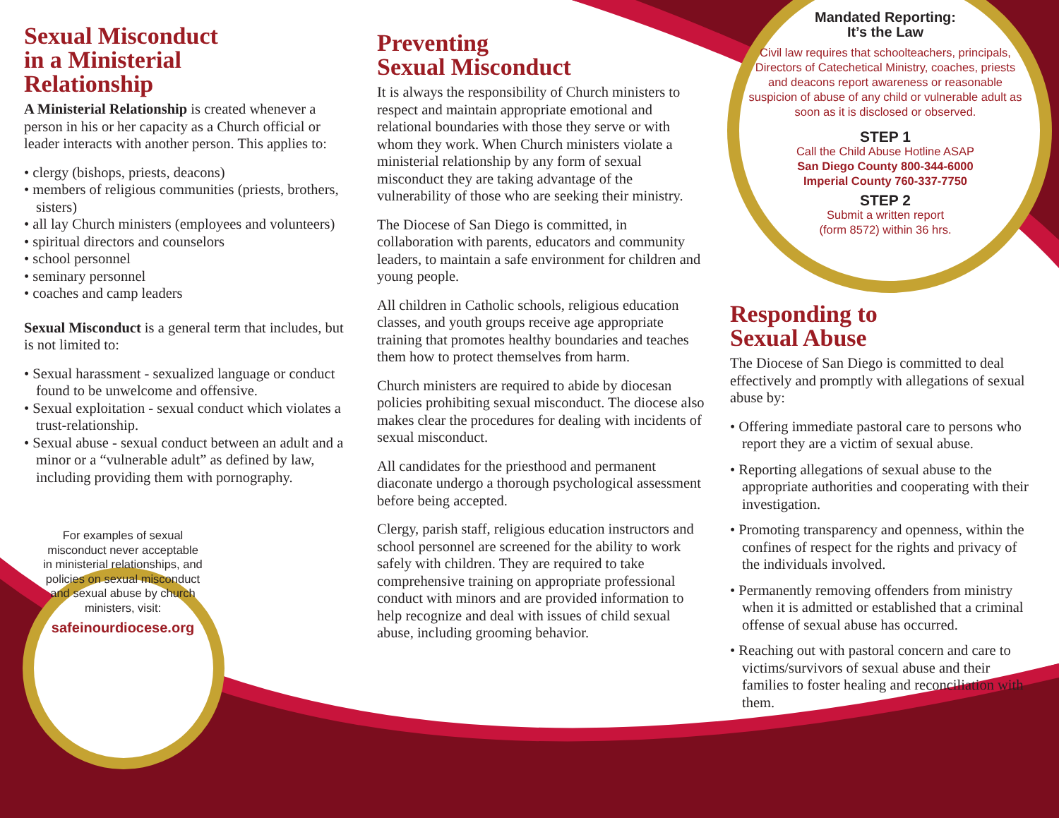Sexual Misconduct
in a Ministerial
Relationship
A Ministerial Relationship is created whenever a person in his or her capacity as a Church official or leader interacts with another person. This applies to:
• clergy (bishops, priests, deacons)
• members of religious communities (priests, brothers, sisters)
• all lay Church ministers (employees and volunteers)
• spiritual directors and counselors
• school personnel
• seminary personnel
• coaches and camp leaders
Sexual Misconduct is a general term that includes, but is not limited to:
• Sexual harassment - sexualized language or conduct found to be unwelcome and offensive.
• Sexual exploitation - sexual conduct which violates a trust-relationship.
• Sexual abuse - sexual conduct between an adult and a minor or a “vulnerable adult” as defined by law, including providing them with pornography.
For examples of sexual misconduct never acceptable in ministerial relationships, and policies on sexual misconduct and sexual abuse by church ministers, visit:
safeinourdiocese.org
Preventing
Sexual Misconduct
It is always the responsibility of Church ministers to respect and maintain appropriate emotional and relational boundaries with those they serve or with whom they work. When Church ministers violate a ministerial relationship by any form of sexual misconduct they are taking advantage of the vulnerability of those who are seeking their ministry.
The Diocese of San Diego is committed, in collaboration with parents, educators and community leaders, to maintain a safe environment for children and young people.
All children in Catholic schools, religious education classes, and youth groups receive age appropriate training that promotes healthy boundaries and teaches them how to protect themselves from harm.
Church ministers are required to abide by diocesan policies prohibiting sexual misconduct. The diocese also makes clear the procedures for dealing with incidents of sexual misconduct.
All candidates for the priesthood and permanent diaconate undergo a thorough psychological assessment before being accepted.
Clergy, parish staff, religious education instructors and school personnel are screened for the ability to work safely with children. They are required to take comprehensive training on appropriate professional conduct with minors and are provided information to help recognize and deal with issues of child sexual abuse, including grooming behavior.
Mandated Reporting:
It’s the Law
Civil law requires that schoolteachers, principals, Directors of Catechetical Ministry, coaches, priests and deacons report awareness or reasonable suspicion of abuse of any child or vulnerable adult as soon as it is disclosed or observed.
STEP 1
Call the Child Abuse Hotline ASAP
San Diego County 800-344-6000
Imperial County 760-337-7750
STEP 2
Submit a written report
(form 8572) within 36 hrs.
Responding to
Sexual Abuse
The Diocese of San Diego is committed to deal effectively and promptly with allegations of sexual abuse by:
• Offering immediate pastoral care to persons who report they are a victim of sexual abuse.
• Reporting allegations of sexual abuse to the appropriate authorities and cooperating with their investigation.
• Promoting transparency and openness, within the confines of respect for the rights and privacy of the individuals involved.
• Permanently removing offenders from ministry when it is admitted or established that a criminal offense of sexual abuse has occurred.
• Reaching out with pastoral concern and care to victims/survivors of sexual abuse and their families to foster healing and reconciliation with them.